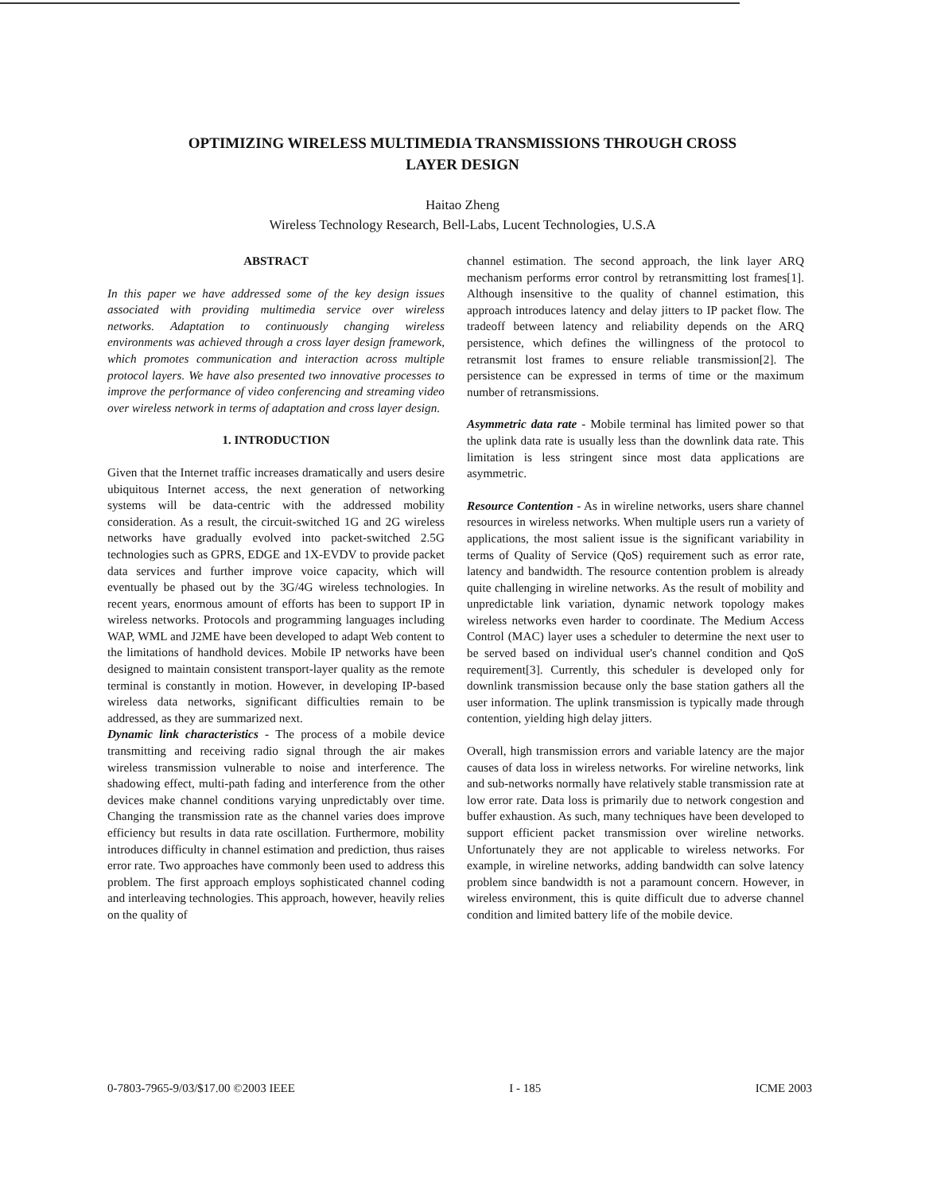OPTIMIZING WIRELESS MULTIMEDIA TRANSMISSIONS THROUGH CROSS
LAYER DESIGN
Haitao Zheng
Wireless Technology Research, Bell-Labs, Lucent Technologies, U.S.A
ABSTRACT
In this paper we have addressed some of the key design issues associated with providing multimedia service over wireless networks. Adaptation to continuously changing wireless environments was achieved through a cross layer design framework, which promotes communication and interaction across multiple protocol layers. We have also presented two innovative processes to improve the performance of video conferencing and streaming video over wireless network in terms of adaptation and cross layer design.
1. INTRODUCTION
Given that the Internet traffic increases dramatically and users desire ubiquitous Internet access, the next generation of networking systems will be data-centric with the addressed mobility consideration. As a result, the circuit-switched 1G and 2G wireless networks have gradually evolved into packet-switched 2.5G technologies such as GPRS, EDGE and 1X-EVDV to provide packet data services and further improve voice capacity, which will eventually be phased out by the 3G/4G wireless technologies. In recent years, enormous amount of efforts has been to support IP in wireless networks. Protocols and programming languages including WAP, WML and J2ME have been developed to adapt Web content to the limitations of handhold devices. Mobile IP networks have been designed to maintain consistent transport-layer quality as the remote terminal is constantly in motion. However, in developing IP-based wireless data networks, significant difficulties remain to be addressed, as they are summarized next.
Dynamic link characteristics - The process of a mobile device transmitting and receiving radio signal through the air makes wireless transmission vulnerable to noise and interference. The shadowing effect, multi-path fading and interference from the other devices make channel conditions varying unpredictably over time. Changing the transmission rate as the channel varies does improve efficiency but results in data rate oscillation. Furthermore, mobility introduces difficulty in channel estimation and prediction, thus raises error rate. Two approaches have commonly been used to address this problem. The first approach employs sophisticated channel coding and interleaving technologies. This approach, however, heavily relies on the quality of
channel estimation. The second approach, the link layer ARQ mechanism performs error control by retransmitting lost frames[1]. Although insensitive to the quality of channel estimation, this approach introduces latency and delay jitters to IP packet flow. The tradeoff between latency and reliability depends on the ARQ persistence, which defines the willingness of the protocol to retransmit lost frames to ensure reliable transmission[2]. The persistence can be expressed in terms of time or the maximum number of retransmissions.
Asymmetric data rate - Mobile terminal has limited power so that the uplink data rate is usually less than the downlink data rate. This limitation is less stringent since most data applications are asymmetric.
Resource Contention - As in wireline networks, users share channel resources in wireless networks. When multiple users run a variety of applications, the most salient issue is the significant variability in terms of Quality of Service (QoS) requirement such as error rate, latency and bandwidth. The resource contention problem is already quite challenging in wireline networks. As the result of mobility and unpredictable link variation, dynamic network topology makes wireless networks even harder to coordinate. The Medium Access Control (MAC) layer uses a scheduler to determine the next user to be served based on individual user's channel condition and QoS requirement[3]. Currently, this scheduler is developed only for downlink transmission because only the base station gathers all the user information. The uplink transmission is typically made through contention, yielding high delay jitters.
Overall, high transmission errors and variable latency are the major causes of data loss in wireless networks. For wireline networks, link and sub-networks normally have relatively stable transmission rate at low error rate. Data loss is primarily due to network congestion and buffer exhaustion. As such, many techniques have been developed to support efficient packet transmission over wireline networks. Unfortunately they are not applicable to wireless networks. For example, in wireline networks, adding bandwidth can solve latency problem since bandwidth is not a paramount concern. However, in wireless environment, this is quite difficult due to adverse channel condition and limited battery life of the mobile device.
0-7803-7965-9/03/$17.00 ©2003 IEEE I - 185 ICME 2003